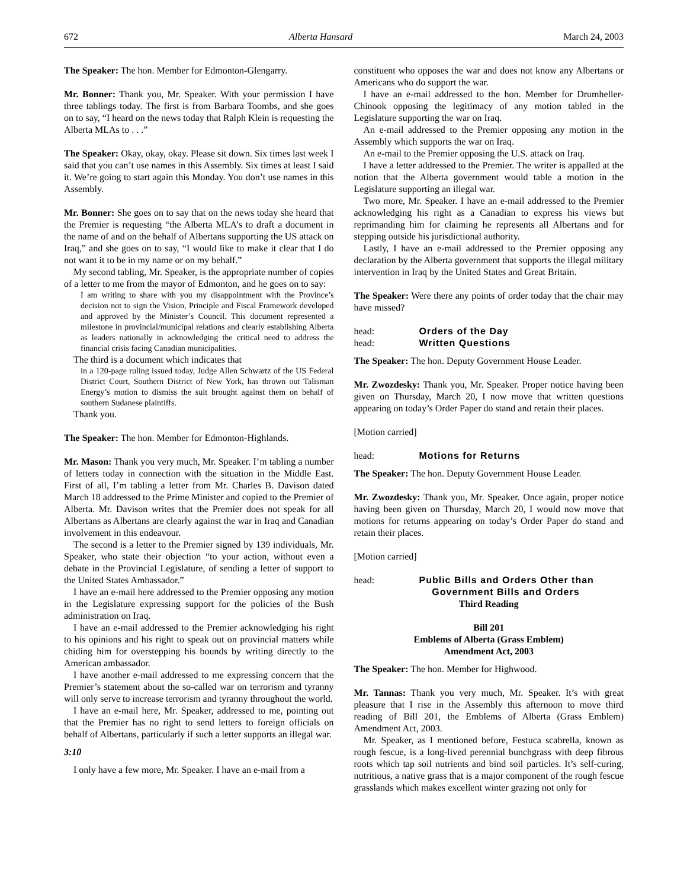672 Alberta Hansard March 24, 2003
The Speaker: The hon. Member for Edmonton-Glengarry.
Mr. Bonner: Thank you, Mr. Speaker. With your permission I have three tablings today. The first is from Barbara Toombs, and she goes on to say, “I heard on the news today that Ralph Klein is requesting the Alberta MLAs to . . .”
The Speaker: Okay, okay, okay. Please sit down. Six times last week I said that you can’t use names in this Assembly. Six times at least I said it. We’re going to start again this Monday. You don’t use names in this Assembly.
Mr. Bonner: She goes on to say that on the news today she heard that the Premier is requesting “the Alberta MLA’s to draft a document in the name of and on the behalf of Albertans supporting the US attack on Iraq,” and she goes on to say, “I would like to make it clear that I do not want it to be in my name or on my behalf.”
My second tabling, Mr. Speaker, is the appropriate number of copies of a letter to me from the mayor of Edmonton, and he goes on to say:
I am writing to share with you my disappointment with the Province’s decision not to sign the Vision, Principle and Fiscal Framework developed and approved by the Minister’s Council. This document represented a milestone in provincial/municipal relations and clearly establishing Alberta as leaders nationally in acknowledging the critical need to address the financial crisis facing Canadian municipalities.
The third is a document which indicates that
in a 120-page ruling issued today, Judge Allen Schwartz of the US Federal District Court, Southern District of New York, has thrown out Talisman Energy’s motion to dismiss the suit brought against them on behalf of southern Sudanese plaintiffs.
Thank you.
The Speaker: The hon. Member for Edmonton-Highlands.
Mr. Mason: Thank you very much, Mr. Speaker. I’m tabling a number of letters today in connection with the situation in the Middle East. First of all, I’m tabling a letter from Mr. Charles B. Davison dated March 18 addressed to the Prime Minister and copied to the Premier of Alberta. Mr. Davison writes that the Premier does not speak for all Albertans as Albertans are clearly against the war in Iraq and Canadian involvement in this endeavour.
The second is a letter to the Premier signed by 139 individuals, Mr. Speaker, who state their objection “to your action, without even a debate in the Provincial Legislature, of sending a letter of support to the United States Ambassador.”
I have an e-mail here addressed to the Premier opposing any motion in the Legislature expressing support for the policies of the Bush administration on Iraq.
I have an e-mail addressed to the Premier acknowledging his right to his opinions and his right to speak out on provincial matters while chiding him for overstepping his bounds by writing directly to the American ambassador.
I have another e-mail addressed to me expressing concern that the Premier’s statement about the so-called war on terrorism and tyranny will only serve to increase terrorism and tyranny throughout the world.
I have an e-mail here, Mr. Speaker, addressed to me, pointing out that the Premier has no right to send letters to foreign officials on behalf of Albertans, particularly if such a letter supports an illegal war.
3:10
I only have a few more, Mr. Speaker. I have an e-mail from a
constituent who opposes the war and does not know any Albertans or Americans who do support the war.
I have an e-mail addressed to the hon. Member for Drumheller-Chinook opposing the legitimacy of any motion tabled in the Legislature supporting the war on Iraq.
An e-mail addressed to the Premier opposing any motion in the Assembly which supports the war on Iraq.
An e-mail to the Premier opposing the U.S. attack on Iraq.
I have a letter addressed to the Premier. The writer is appalled at the notion that the Alberta government would table a motion in the Legislature supporting an illegal war.
Two more, Mr. Speaker. I have an e-mail addressed to the Premier acknowledging his right as a Canadian to express his views but reprimanding him for claiming he represents all Albertans and for stepping outside his jurisdictional authority.
Lastly, I have an e-mail addressed to the Premier opposing any declaration by the Alberta government that supports the illegal military intervention in Iraq by the United States and Great Britain.
The Speaker: Were there any points of order today that the chair may have missed?
head: Orders of the Day
head: Written Questions
The Speaker: The hon. Deputy Government House Leader.
Mr. Zwozdesky: Thank you, Mr. Speaker. Proper notice having been given on Thursday, March 20, I now move that written questions appearing on today’s Order Paper do stand and retain their places.
[Motion carried]
head: Motions for Returns
The Speaker: The hon. Deputy Government House Leader.
Mr. Zwozdesky: Thank you, Mr. Speaker. Once again, proper notice having been given on Thursday, March 20, I would now move that motions for returns appearing on today’s Order Paper do stand and retain their places.
[Motion carried]
head: Public Bills and Orders Other than
Government Bills and Orders
Third Reading
Bill 201
Emblems of Alberta (Grass Emblem)
Amendment Act, 2003
The Speaker: The hon. Member for Highwood.
Mr. Tannas: Thank you very much, Mr. Speaker. It’s with great pleasure that I rise in the Assembly this afternoon to move third reading of Bill 201, the Emblems of Alberta (Grass Emblem) Amendment Act, 2003.
Mr. Speaker, as I mentioned before, Festuca scabrella, known as rough fescue, is a long-lived perennial bunchgrass with deep fibrous roots which tap soil nutrients and bind soil particles. It’s self-curing, nutritious, a native grass that is a major component of the rough fescue grasslands which makes excellent winter grazing not only for